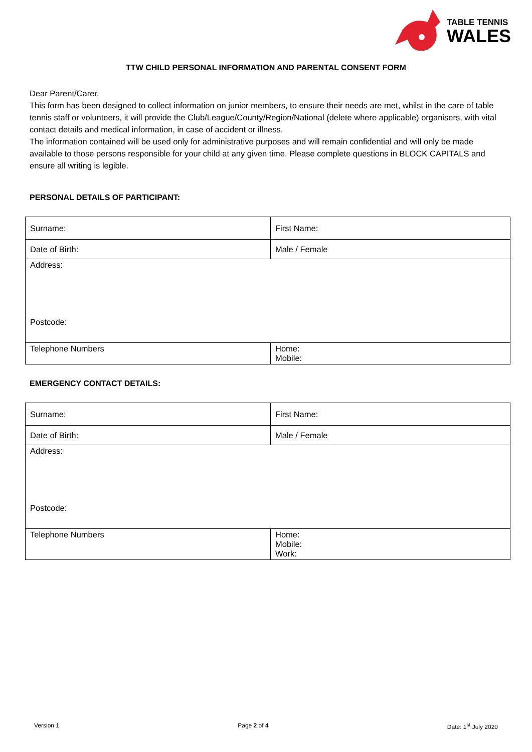TABLE TENNIS
WALES
TTW CHILD PERSONAL INFORMATION AND PARENTAL CONSENT FORM
Dear Parent/Carer,
This form has been designed to collect information on junior members, to ensure their needs are met, whilst in the care of table tennis staff or volunteers, it will provide the Club/League/County/Region/National (delete where applicable) organisers, with vital contact details and medical information, in case of accident or illness.
The information contained will be used only for administrative purposes and will remain confidential and will only be made available to those persons responsible for your child at any given time. Please complete questions in BLOCK CAPITALS and ensure all writing is legible.
PERSONAL DETAILS OF PARTICIPANT:
| Surname: | First Name: |
| Date of Birth: | Male / Female |
| Address: Postcode: | |
| Telephone Numbers | Home: Mobile: |
EMERGENCY CONTACT DETAILS:
| Surname: | First Name: |
| Date of Birth: | Male / Female |
| Address: Postcode: | |
| Telephone Numbers | Home: Mobile: Work: |
Version 1 Page 2 of 4 Date: 1<sup>st</sup> July 2020